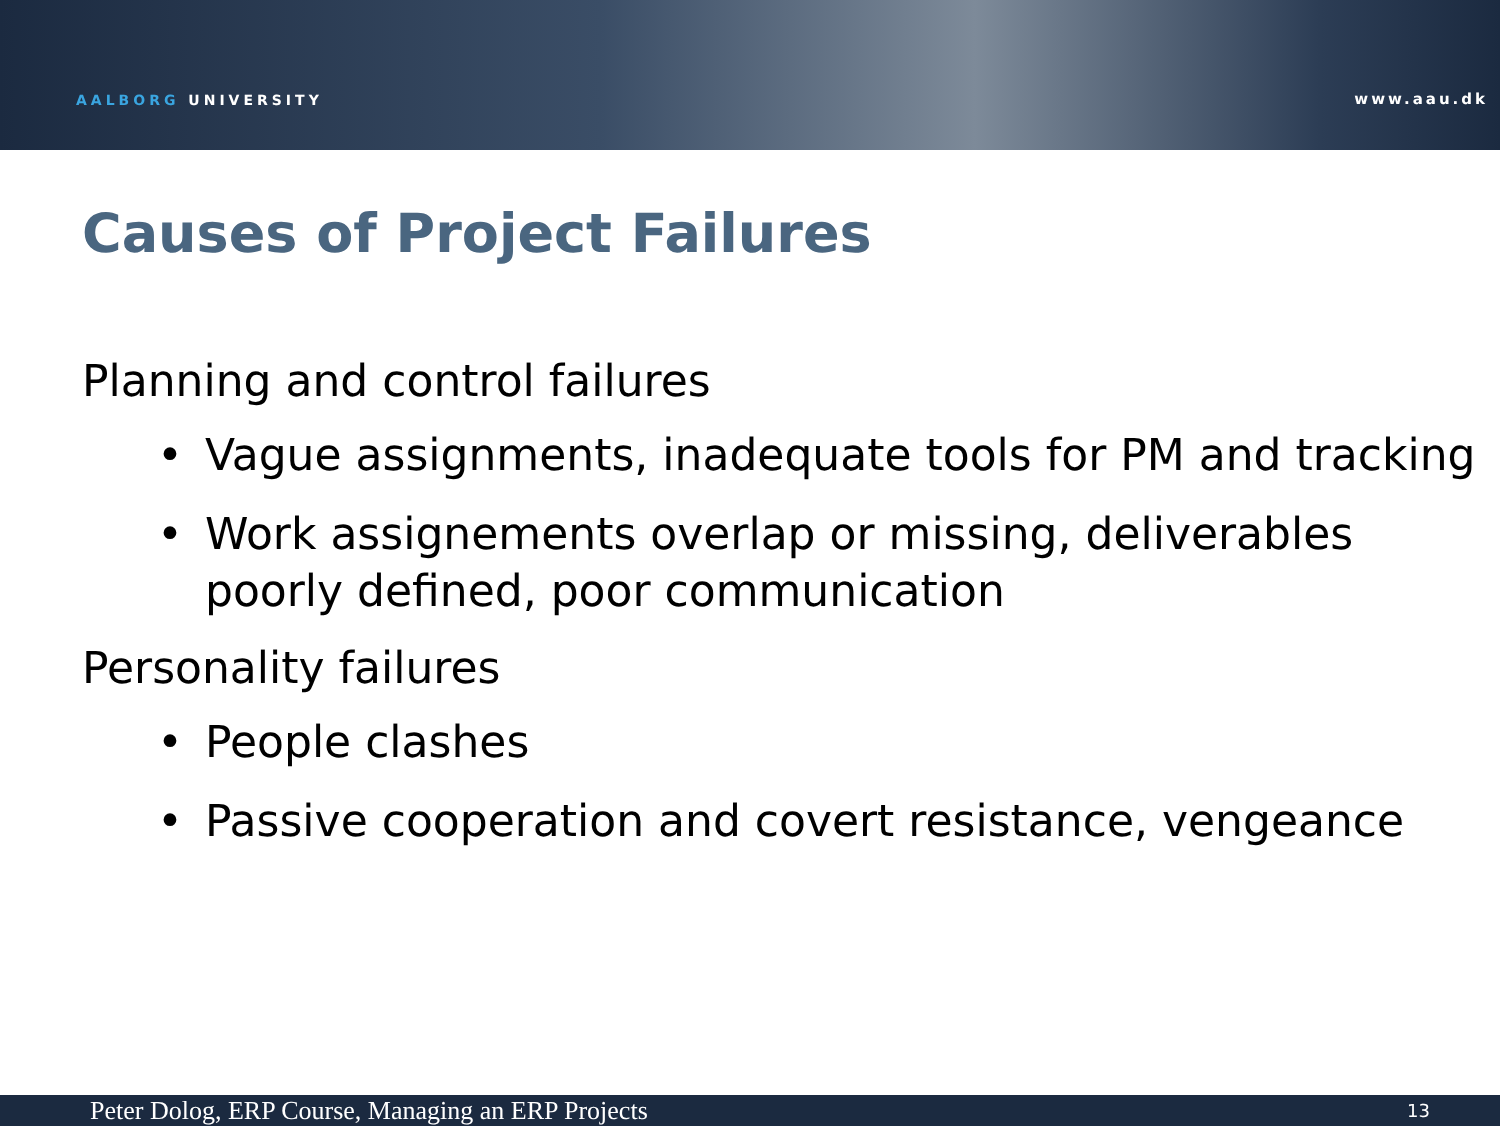AALBORG UNIVERSITY
www.aau.dk
Causes of Project Failures
Planning and control failures
• Vague assignments, inadequate tools for PM and tracking
• Work assignements overlap or missing, deliverables poorly defined, poor communication
Personality failures
• People clashes
• Passive cooperation and covert resistance, vengeance
Peter Dolog, ERP Course, Managing an ERP Projects 13